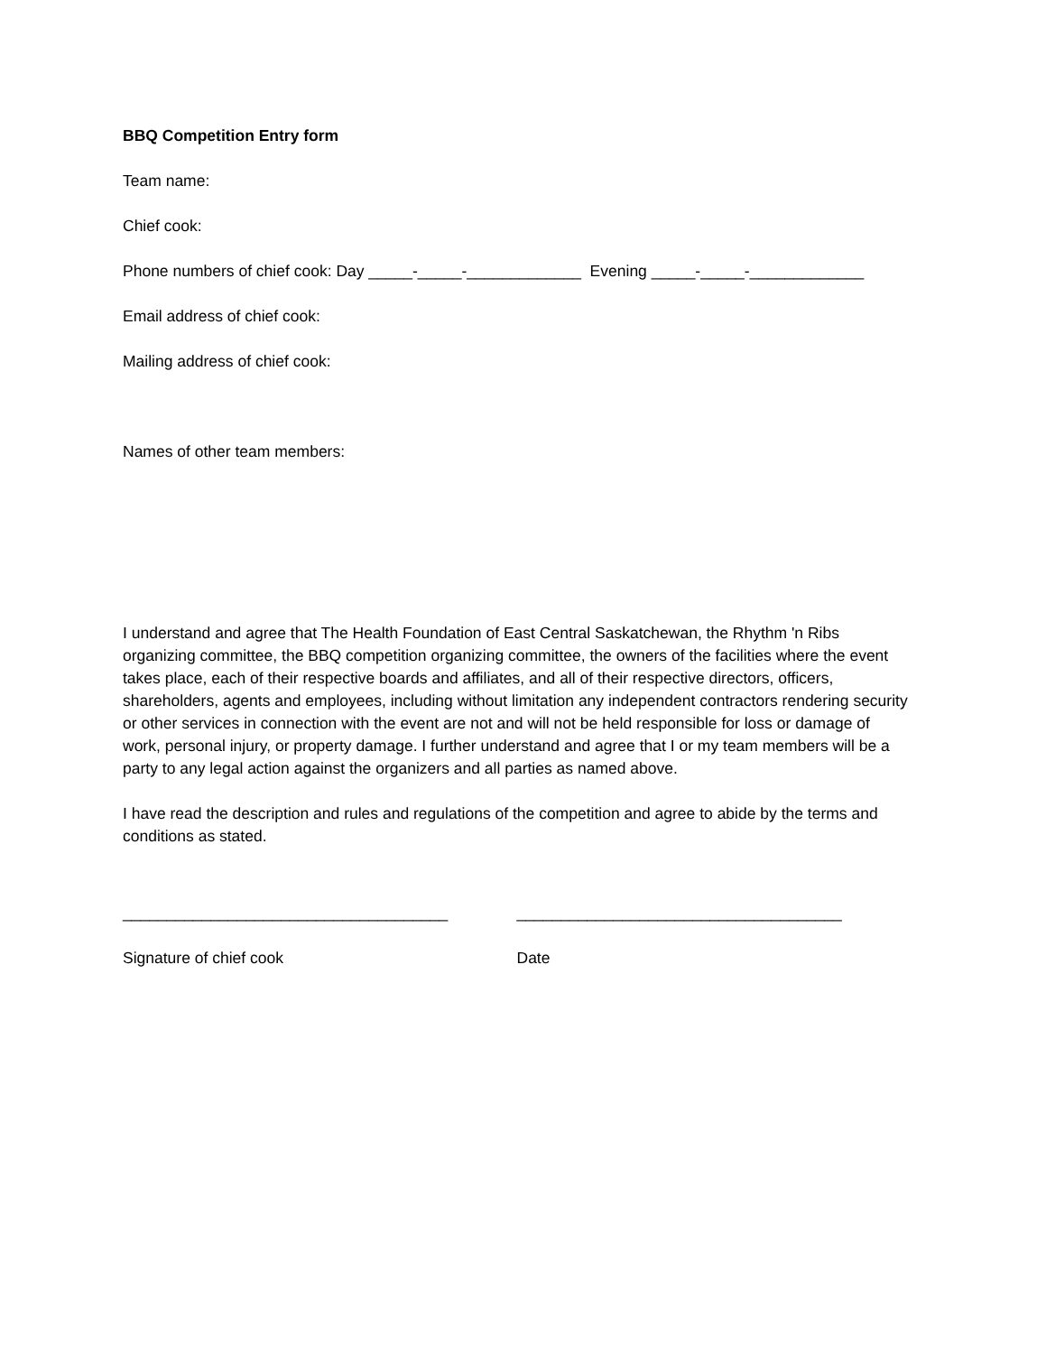BBQ Competition Entry form
Team name:
Chief cook:
Phone numbers of chief cook: Day _____-_____-_____________ Evening _____-_____-_____________
Email address of chief cook:
Mailing address of chief cook:
Names of other team members:
I understand and agree that The Health Foundation of East Central Saskatchewan, the Rhythm 'n Ribs organizing committee, the BBQ competition organizing committee, the owners of the facilities where the event takes place, each of their respective boards and affiliates, and all of their respective directors, officers, shareholders, agents and employees, including without limitation any independent contractors rendering security or other services in connection with the event are not and will not be held responsible for loss or damage of work, personal injury, or property damage. I further understand and agree that I or my team members will be a party to any legal action against the organizers and all parties as named above.
I have read the description and rules and regulations of the competition and agree to abide by the terms and conditions as stated.
_____________________________________ _____________________________________
Signature of chief cook Date